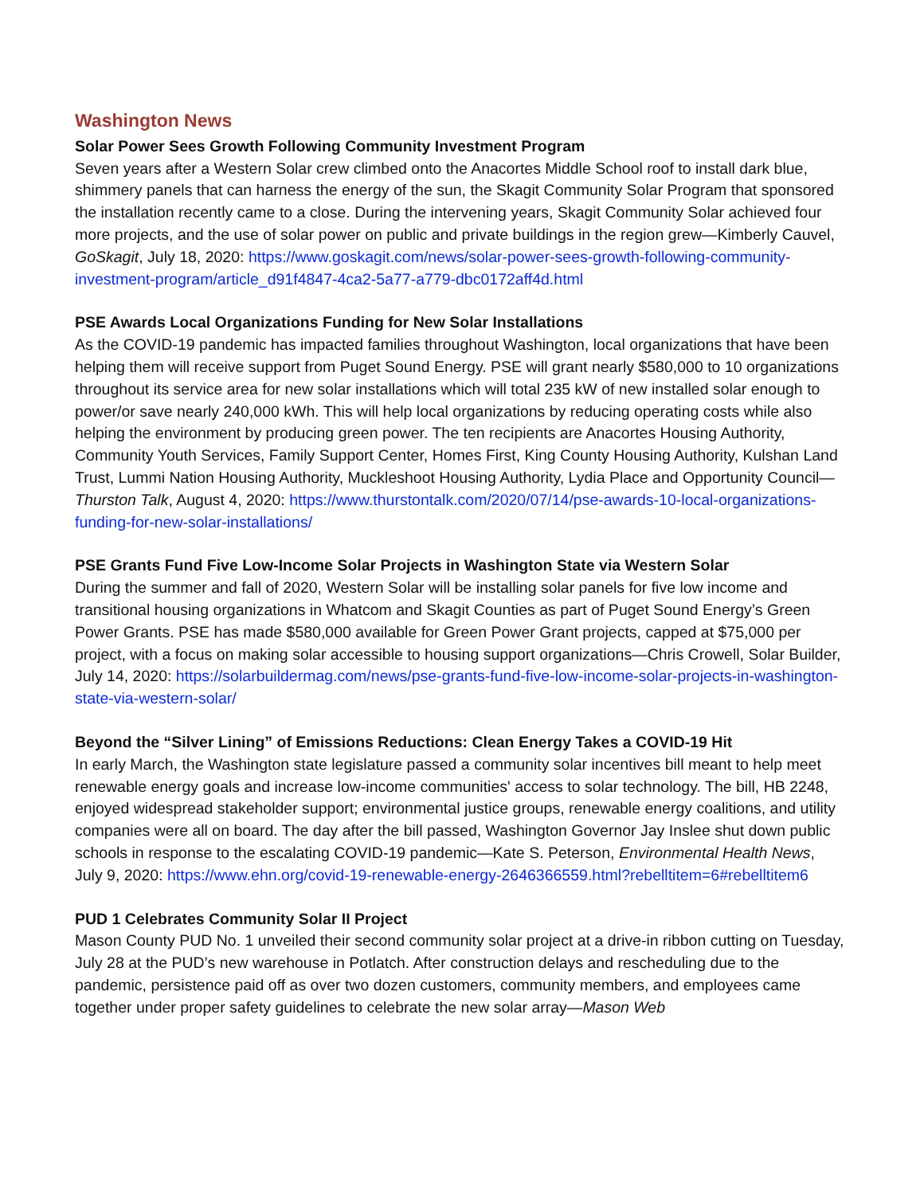Washington News
Solar Power Sees Growth Following Community Investment Program
Seven years after a Western Solar crew climbed onto the Anacortes Middle School roof to install dark blue, shimmery panels that can harness the energy of the sun, the Skagit Community Solar Program that sponsored the installation recently came to a close. During the intervening years, Skagit Community Solar achieved four more projects, and the use of solar power on public and private buildings in the region grew—Kimberly Cauvel, GoSkagit, July 18, 2020: https://www.goskagit.com/news/solar-power-sees-growth-following-community-investment-program/article_d91f4847-4ca2-5a77-a779-dbc0172aff4d.html
PSE Awards Local Organizations Funding for New Solar Installations
As the COVID-19 pandemic has impacted families throughout Washington, local organizations that have been helping them will receive support from Puget Sound Energy. PSE will grant nearly $580,000 to 10 organizations throughout its service area for new solar installations which will total 235 kW of new installed solar enough to power/or save nearly 240,000 kWh. This will help local organizations by reducing operating costs while also helping the environment by producing green power. The ten recipients are Anacortes Housing Authority, Community Youth Services, Family Support Center, Homes First, King County Housing Authority, Kulshan Land Trust, Lummi Nation Housing Authority, Muckleshoot Housing Authority, Lydia Place and Opportunity Council—Thurston Talk, August 4, 2020: https://www.thurstontalk.com/2020/07/14/pse-awards-10-local-organizations-funding-for-new-solar-installations/
PSE Grants Fund Five Low-Income Solar Projects in Washington State via Western Solar
During the summer and fall of 2020, Western Solar will be installing solar panels for five low income and transitional housing organizations in Whatcom and Skagit Counties as part of Puget Sound Energy’s Green Power Grants. PSE has made $580,000 available for Green Power Grant projects, capped at $75,000 per project, with a focus on making solar accessible to housing support organizations—Chris Crowell, Solar Builder, July 14, 2020: https://solarbuildermag.com/news/pse-grants-fund-five-low-income-solar-projects-in-washington-state-via-western-solar/
Beyond the “Silver Lining” of Emissions Reductions: Clean Energy Takes a COVID-19 Hit
In early March, the Washington state legislature passed a community solar incentives bill meant to help meet renewable energy goals and increase low-income communities' access to solar technology. The bill, HB 2248, enjoyed widespread stakeholder support; environmental justice groups, renewable energy coalitions, and utility companies were all on board. The day after the bill passed, Washington Governor Jay Inslee shut down public schools in response to the escalating COVID-19 pandemic—Kate S. Peterson, Environmental Health News, July 9, 2020: https://www.ehn.org/covid-19-renewable-energy-2646366559.html?rebelltitem=6#rebelltitem6
PUD 1 Celebrates Community Solar II Project
Mason County PUD No. 1 unveiled their second community solar project at a drive-in ribbon cutting on Tuesday, July 28 at the PUD’s new warehouse in Potlatch. After construction delays and rescheduling due to the pandemic, persistence paid off as over two dozen customers, community members, and employees came together under proper safety guidelines to celebrate the new solar array—Mason Web